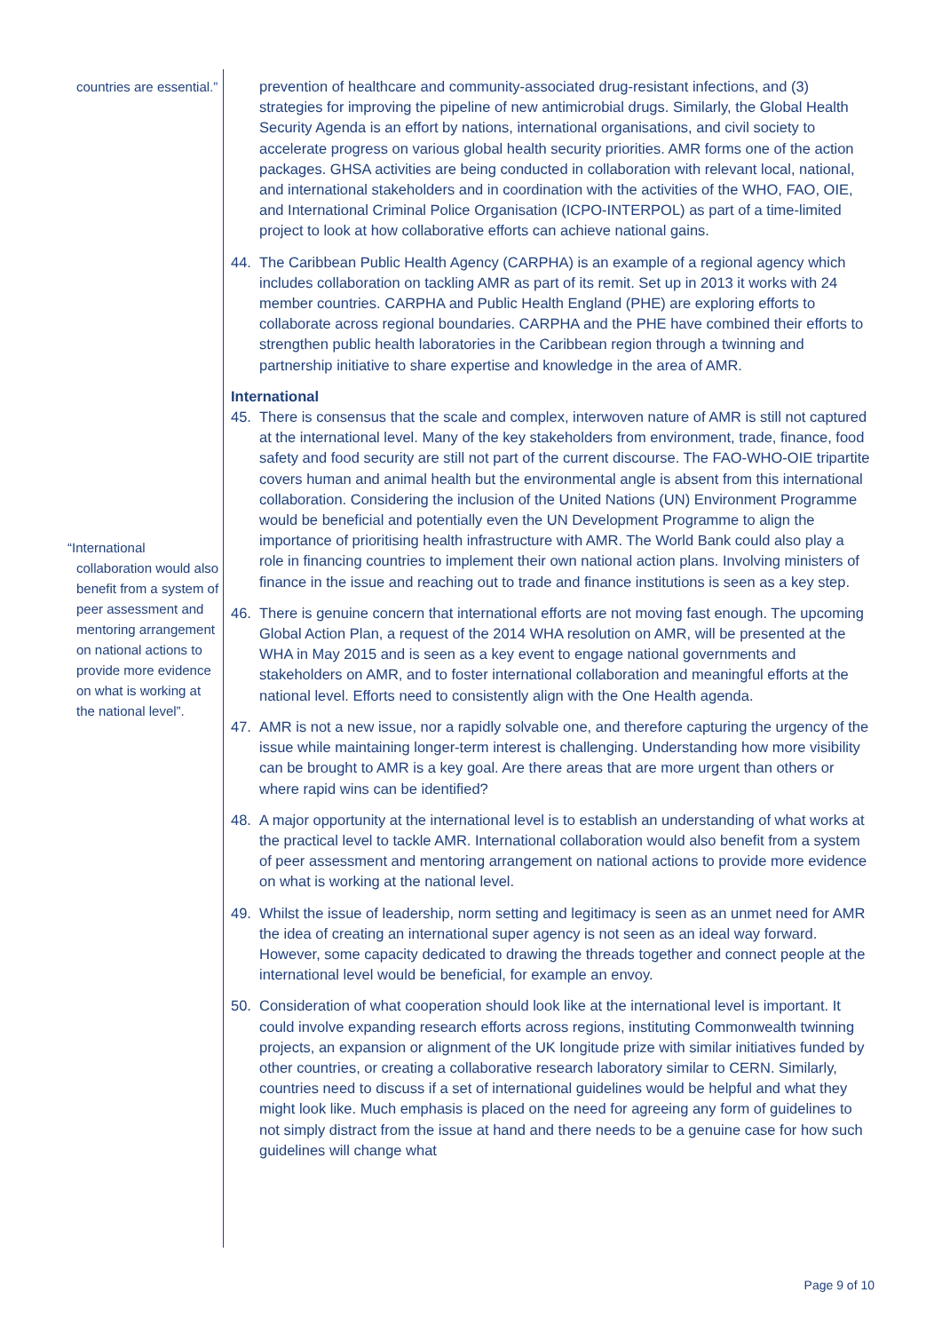countries are essential.”
“International
collaboration would also benefit from a system of peer assessment and mentoring arrangement on national actions to provide more evidence on what is working at the national level”.
prevention of healthcare and community-associated drug-resistant infections, and (3) strategies for improving the pipeline of new antimicrobial drugs. Similarly, the Global Health Security Agenda is an effort by nations, international organisations, and civil society to accelerate progress on various global health security priorities. AMR forms one of the action packages. GHSA activities are being conducted in collaboration with relevant local, national, and international stakeholders and in coordination with the activities of the WHO, FAO, OIE, and International Criminal Police Organisation (ICPO-INTERPOL) as part of a time-limited project to look at how collaborative efforts can achieve national gains.
44. The Caribbean Public Health Agency (CARPHA) is an example of a regional agency which includes collaboration on tackling AMR as part of its remit. Set up in 2013 it works with 24 member countries. CARPHA and Public Health England (PHE) are exploring efforts to collaborate across regional boundaries. CARPHA and the PHE have combined their efforts to strengthen public health laboratories in the Caribbean region through a twinning and partnership initiative to share expertise and knowledge in the area of AMR.
International
45. There is consensus that the scale and complex, interwoven nature of AMR is still not captured at the international level. Many of the key stakeholders from environment, trade, finance, food safety and food security are still not part of the current discourse. The FAO-WHO-OIE tripartite covers human and animal health but the environmental angle is absent from this international collaboration. Considering the inclusion of the United Nations (UN) Environment Programme would be beneficial and potentially even the UN Development Programme to align the importance of prioritising health infrastructure with AMR. The World Bank could also play a role in financing countries to implement their own national action plans. Involving ministers of finance in the issue and reaching out to trade and finance institutions is seen as a key step.
46. There is genuine concern that international efforts are not moving fast enough. The upcoming Global Action Plan, a request of the 2014 WHA resolution on AMR, will be presented at the WHA in May 2015 and is seen as a key event to engage national governments and stakeholders on AMR, and to foster international collaboration and meaningful efforts at the national level. Efforts need to consistently align with the One Health agenda.
47. AMR is not a new issue, nor a rapidly solvable one, and therefore capturing the urgency of the issue while maintaining longer-term interest is challenging. Understanding how more visibility can be brought to AMR is a key goal. Are there areas that are more urgent than others or where rapid wins can be identified?
48. A major opportunity at the international level is to establish an understanding of what works at the practical level to tackle AMR. International collaboration would also benefit from a system of peer assessment and mentoring arrangement on national actions to provide more evidence on what is working at the national level.
49. Whilst the issue of leadership, norm setting and legitimacy is seen as an unmet need for AMR the idea of creating an international super agency is not seen as an ideal way forward. However, some capacity dedicated to drawing the threads together and connect people at the international level would be beneficial, for example an envoy.
50. Consideration of what cooperation should look like at the international level is important. It could involve expanding research efforts across regions, instituting Commonwealth twinning projects, an expansion or alignment of the UK longitude prize with similar initiatives funded by other countries, or creating a collaborative research laboratory similar to CERN. Similarly, countries need to discuss if a set of international guidelines would be helpful and what they might look like. Much emphasis is placed on the need for agreeing any form of guidelines to not simply distract from the issue at hand and there needs to be a genuine case for how such guidelines will change what
Page 9 of 10